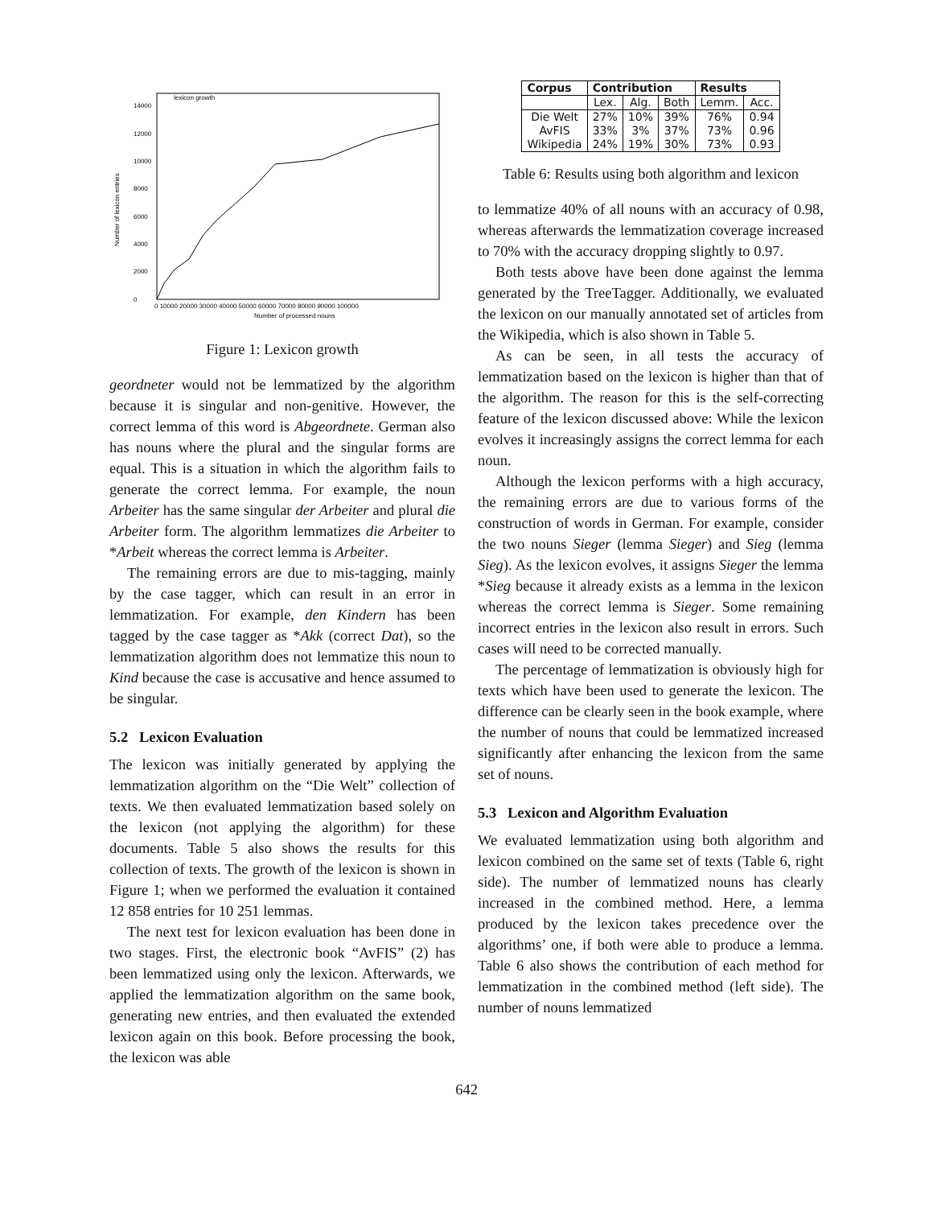lexicon growth
Number of lexicon entries
0
2000
4000
6000
8000
10000
12000
14000
0 10000 20000 30000 40000 50000 60000 70000 80000 90000 100000
Number of processed nouns
Figure 1: Lexicon growth
geordneter would not be lemmatized by the algorithm because it is singular and non-genitive. However, the correct lemma of this word is Abgeordnete. German also has nouns where the plural and the singular forms are equal. This is a situation in which the algorithm fails to generate the correct lemma. For example, the noun Arbeiter has the same singular der Arbeiter and plural die Arbeiter form. The algorithm lemmatizes die Arbeiter to *Arbeit whereas the correct lemma is Arbeiter.
The remaining errors are due to mis-tagging, mainly by the case tagger, which can result in an error in lemmatization. For example, den Kindern has been tagged by the case tagger as *Akk (correct Dat), so the lemmatization algorithm does not lemmatize this noun to Kind because the case is accusative and hence assumed to be singular.
5.2 Lexicon Evaluation
The lexicon was initially generated by applying the lemmatization algorithm on the “Die Welt” collection of texts. We then evaluated lemmatization based solely on the lexicon (not applying the algorithm) for these documents. Table 5 also shows the results for this collection of texts. The growth of the lexicon is shown in Figure 1; when we performed the evaluation it contained 12 858 entries for 10 251 lemmas.
The next test for lexicon evaluation has been done in two stages. First, the electronic book “AvFIS” (2) has been lemmatized using only the lexicon. Afterwards, we applied the lemmatization algorithm on the same book, generating new entries, and then evaluated the extended lexicon again on this book. Before processing the book, the lexicon was able
| Corpus | Contribution | | | Results | |
| --- | --- | --- | --- | --- | --- |
| | Lex. | Alg. | Both | Lemm. | Acc. |
| Die Welt | 27% | 10% | 39% | 76% | 0.94 |
| AvFIS | 33% | 3% | 37% | 73% | 0.96 |
| Wikipedia | 24% | 19% | 30% | 73% | 0.93 |
Table 6: Results using both algorithm and lexicon
to lemmatize 40% of all nouns with an accuracy of 0.98, whereas afterwards the lemmatization coverage increased to 70% with the accuracy dropping slightly to 0.97.
Both tests above have been done against the lemma generated by the TreeTagger. Additionally, we evaluated the lexicon on our manually annotated set of articles from the Wikipedia, which is also shown in Table 5.
As can be seen, in all tests the accuracy of lemmatization based on the lexicon is higher than that of the algorithm. The reason for this is the self-correcting feature of the lexicon discussed above: While the lexicon evolves it increasingly assigns the correct lemma for each noun.
Although the lexicon performs with a high accuracy, the remaining errors are due to various forms of the construction of words in German. For example, consider the two nouns Sieger (lemma Sieger) and Sieg (lemma Sieg). As the lexicon evolves, it assigns Sieger the lemma *Sieg because it already exists as a lemma in the lexicon whereas the correct lemma is Sieger. Some remaining incorrect entries in the lexicon also result in errors. Such cases will need to be corrected manually.
The percentage of lemmatization is obviously high for texts which have been used to generate the lexicon. The difference can be clearly seen in the book example, where the number of nouns that could be lemmatized increased significantly after enhancing the lexicon from the same set of nouns.
5.3 Lexicon and Algorithm Evaluation
We evaluated lemmatization using both algorithm and lexicon combined on the same set of texts (Table 6, right side). The number of lemmatized nouns has clearly increased in the combined method. Here, a lemma produced by the lexicon takes precedence over the algorithms’ one, if both were able to produce a lemma. Table 6 also shows the contribution of each method for lemmatization in the combined method (left side). The number of nouns lemmatized
642